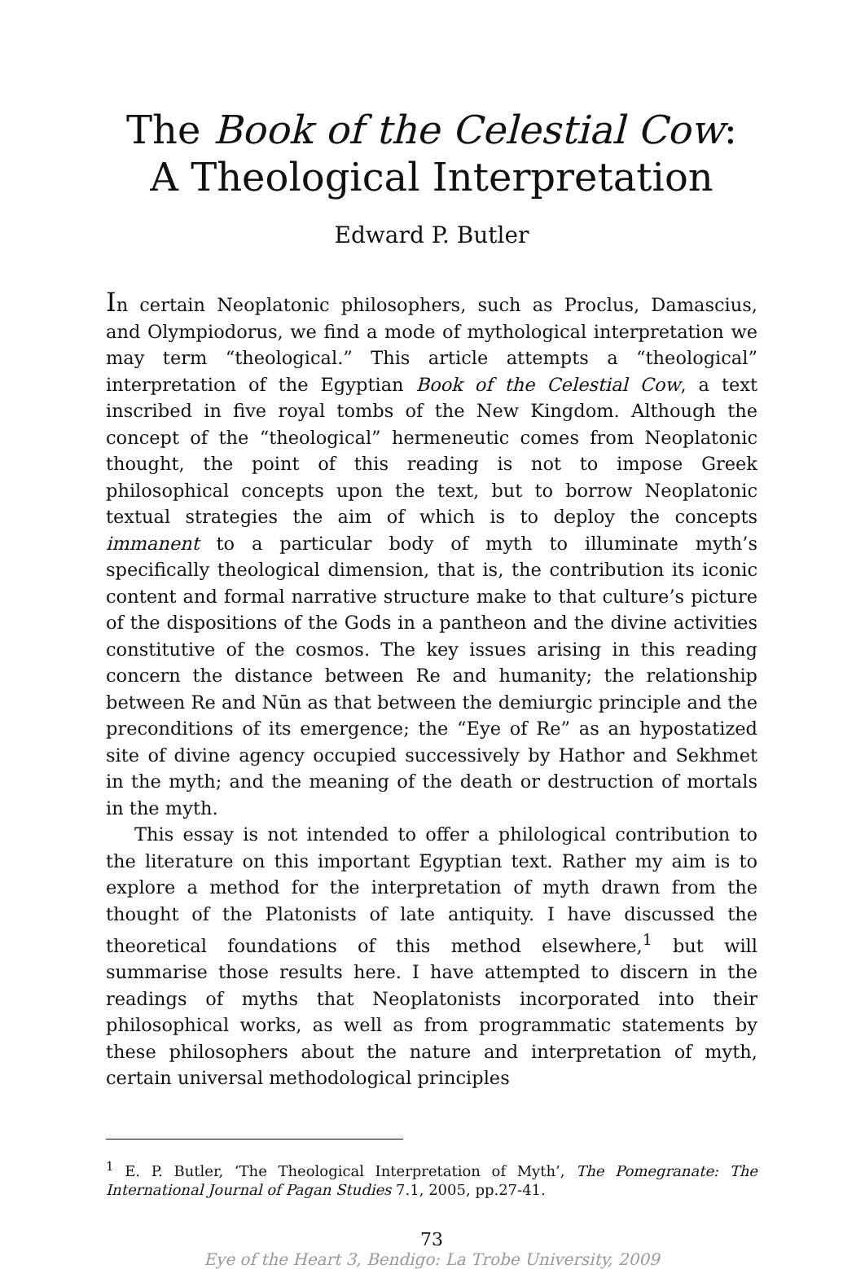The Book of the Celestial Cow:
A Theological Interpretation
Edward P. Butler
In certain Neoplatonic philosophers, such as Proclus, Damascius, and Olympiodorus, we find a mode of mythological interpretation we may term “theological.” This article attempts a “theological” interpretation of the Egyptian Book of the Celestial Cow, a text inscribed in five royal tombs of the New Kingdom. Although the concept of the “theological” hermeneutic comes from Neoplatonic thought, the point of this reading is not to impose Greek philosophical concepts upon the text, but to borrow Neoplatonic textual strategies the aim of which is to deploy the concepts immanent to a particular body of myth to illuminate myth’s specifically theological dimension, that is, the contribution its iconic content and formal narrative structure make to that culture’s picture of the dispositions of the Gods in a pantheon and the divine activities constitutive of the cosmos. The key issues arising in this reading concern the distance between Re and humanity; the relationship between Re and Nūn as that between the demiurgic principle and the preconditions of its emergence; the “Eye of Re” as an hypostatized site of divine agency occupied successively by Hathor and Sekhmet in the myth; and the meaning of the death or destruction of mortals in the myth.
This essay is not intended to offer a philological contribution to the literature on this important Egyptian text. Rather my aim is to explore a method for the interpretation of myth drawn from the thought of the Platonists of late antiquity. I have discussed the theoretical foundations of this method elsewhere,<sup>1</sup> but will summarise those results here. I have attempted to discern in the readings of myths that Neoplatonists incorporated into their philosophical works, as well as from programmatic statements by these philosophers about the nature and interpretation of myth, certain universal methodological principles
<sup>1</sup> E. P. Butler, ‘The Theological Interpretation of Myth’, The Pomegranate: The International Journal of Pagan Studies 7.1, 2005, pp.27-41.
73
Eye of the Heart 3, Bendigo: La Trobe University, 2009